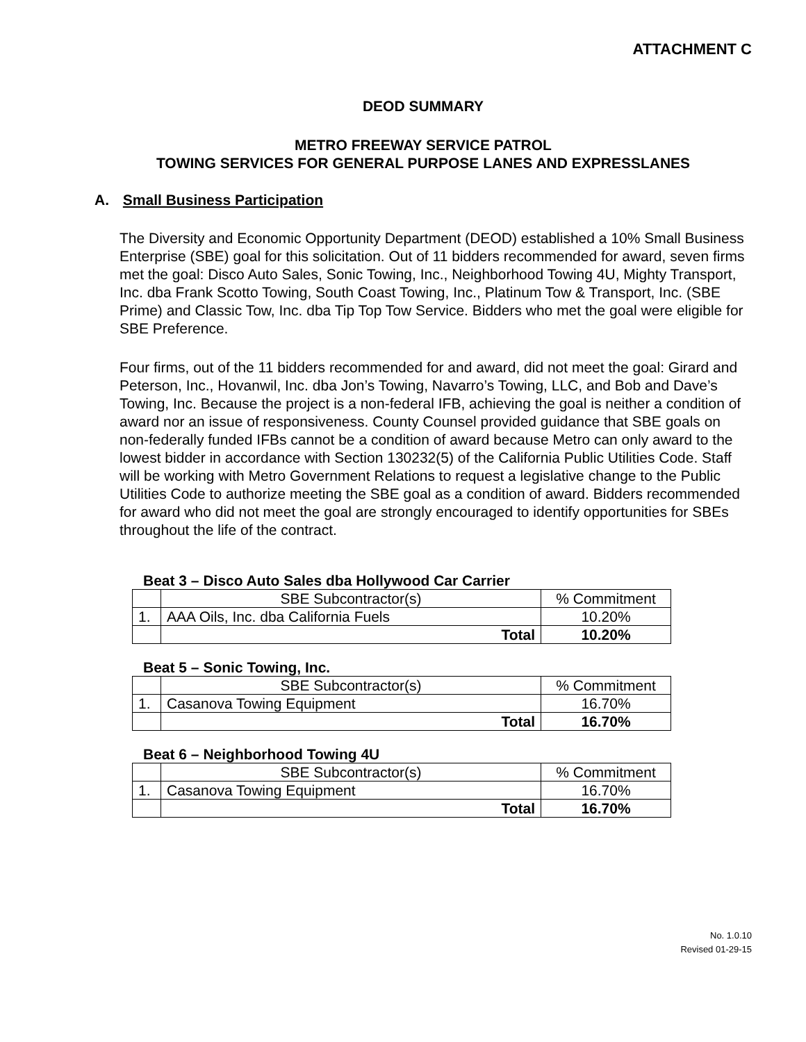ATTACHMENT C
DEOD SUMMARY
METRO FREEWAY SERVICE PATROL
TOWING SERVICES FOR GENERAL PURPOSE LANES AND EXPRESSLANES
A. Small Business Participation
The Diversity and Economic Opportunity Department (DEOD) established a 10% Small Business Enterprise (SBE) goal for this solicitation. Out of 11 bidders recommended for award, seven firms met the goal: Disco Auto Sales, Sonic Towing, Inc., Neighborhood Towing 4U, Mighty Transport, Inc. dba Frank Scotto Towing, South Coast Towing, Inc., Platinum Tow & Transport, Inc. (SBE Prime) and Classic Tow, Inc. dba Tip Top Tow Service. Bidders who met the goal were eligible for SBE Preference.
Four firms, out of the 11 bidders recommended for and award, did not meet the goal: Girard and Peterson, Inc., Hovanwil, Inc. dba Jon’s Towing, Navarro’s Towing, LLC, and Bob and Dave’s Towing, Inc. Because the project is a non-federal IFB, achieving the goal is neither a condition of award nor an issue of responsiveness. County Counsel provided guidance that SBE goals on non-federally funded IFBs cannot be a condition of award because Metro can only award to the lowest bidder in accordance with Section 130232(5) of the California Public Utilities Code. Staff will be working with Metro Government Relations to request a legislative change to the Public Utilities Code to authorize meeting the SBE goal as a condition of award. Bidders recommended for award who did not meet the goal are strongly encouraged to identify opportunities for SBEs throughout the life of the contract.
Beat 3 – Disco Auto Sales dba Hollywood Car Carrier
| | SBE Subcontractor(s) | % Commitment |
| 1. | AAA Oils, Inc. dba California Fuels | 10.20% |
| | Total | 10.20% |
Beat 5 – Sonic Towing, Inc.
| | SBE Subcontractor(s) | % Commitment |
| 1. | Casanova Towing Equipment | 16.70% |
| | Total | 16.70% |
Beat 6 – Neighborhood Towing 4U
| | SBE Subcontractor(s) | % Commitment |
| 1. | Casanova Towing Equipment | 16.70% |
| | Total | 16.70% |
No. 1.0.10
Revised 01-29-15